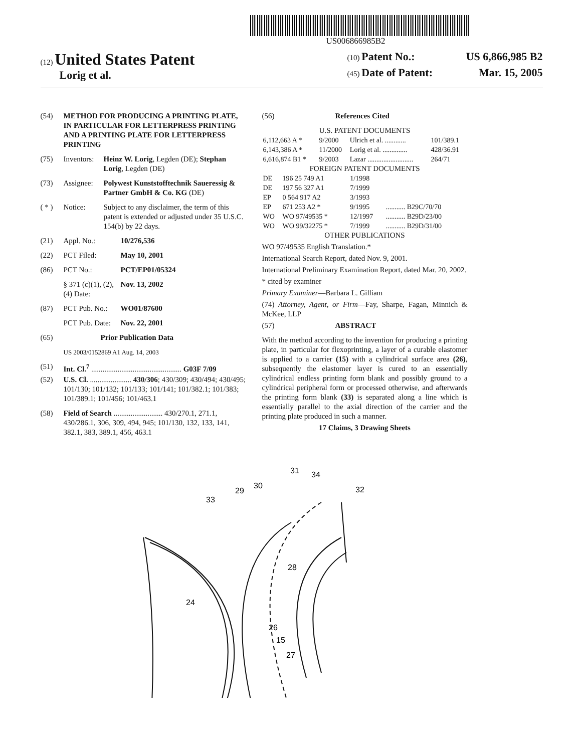US006866985B2
(12) United States Patent
Lorig et al.
(10) Patent No.: US 6,866,985 B2
(45) Date of Patent: Mar. 15, 2005
(54) METHOD FOR PRODUCING A PRINTING PLATE, IN PARTICULAR FOR LETTERPRESS PRINTING AND A PRINTING PLATE FOR LETTERPRESS PRINTING
(75) Inventors: Heinz W. Lorig, Legden (DE); Stephan Lorig, Legden (DE)
(73) Assignee: Polywest Kunststofftechnik Saueressig & Partner GmbH & Co. KG (DE)
( * ) Notice: Subject to any disclaimer, the term of this patent is extended or adjusted under 35 U.S.C. 154(b) by 22 days.
(21) Appl. No.: 10/276,536
(22) PCT Filed: May 10, 2001
(86) PCT No.: PCT/EP01/05324
§ 371 (c)(1), (2), (4) Date: Nov. 13, 2002
(87) PCT Pub. No.: WO01/87600
PCT Pub. Date: Nov. 22, 2001
(65) Prior Publication Data
US 2003/0152869 A1 Aug. 14, 2003
(51) Int. Cl.<sup>7</sup> ................................................ G03F 7/09
(52) U.S. Cl. ...................... 430/306; 430/309; 430/494; 430/495; 101/130; 101/132; 101/133; 101/141; 101/382.1; 101/383; 101/389.1; 101/456; 101/463.1
(58) Field of Search .......................... 430/270.1, 271.1, 430/286.1, 306, 309, 494, 945; 101/130, 132, 133, 141, 382.1, 383, 389.1, 456, 463.1
(56) References Cited
U.S. PATENT DOCUMENTS
| 6,112,663 A * | 9/2000 | Ulrich et al. ............ | 101/389.1 |
| 6,143,386 A * | 11/2000 | Lorig et al. .............. | 428/36.91 |
| 6,616,874 B1 * | 9/2003 | Lazar .......................... | 264/71 |
FOREIGN PATENT DOCUMENTS
| DE | 196 25 749 A1 | 1/1998 | |
| DE | 197 56 327 A1 | 7/1999 | |
| EP | 0 564 917 A2 | 3/1993 | |
| EP | 671 253 A2 * | 9/1995 | ........... B29C/70/70 |
| WO | WO 97/49535 * | 12/1997 | ........... B29D/23/00 |
| WO | WO 99/32275 * | 7/1999 | ........... B29D/31/00 |
OTHER PUBLICATIONS
WO 97/49535 English Translation.*
International Search Report, dated Nov. 9, 2001.
International Preliminary Examination Report, dated Mar. 20, 2002.
* cited by examiner
Primary Examiner—Barbara L. Gilliam
(74) Attorney, Agent, or Firm—Fay, Sharpe, Fagan, Minnich & McKee, LLP
(57) ABSTRACT
With the method according to the invention for producing a printing plate, in particular for flexoprinting, a layer of a curable elastomer is applied to a carrier (15) with a cylindrical surface area (26), subsequently the elastomer layer is cured to an essentially cylindrical endless printing form blank and possibly ground to a cylindrical peripheral form or processed otherwise, and afterwards the printing form blank (33) is separated along a line which is essentially parallel to the axial direction of the carrier and the printing plate produced in such a manner.
17 Claims, 3 Drawing Sheets
33
29
30
31
34
32
28
24
26
15
27